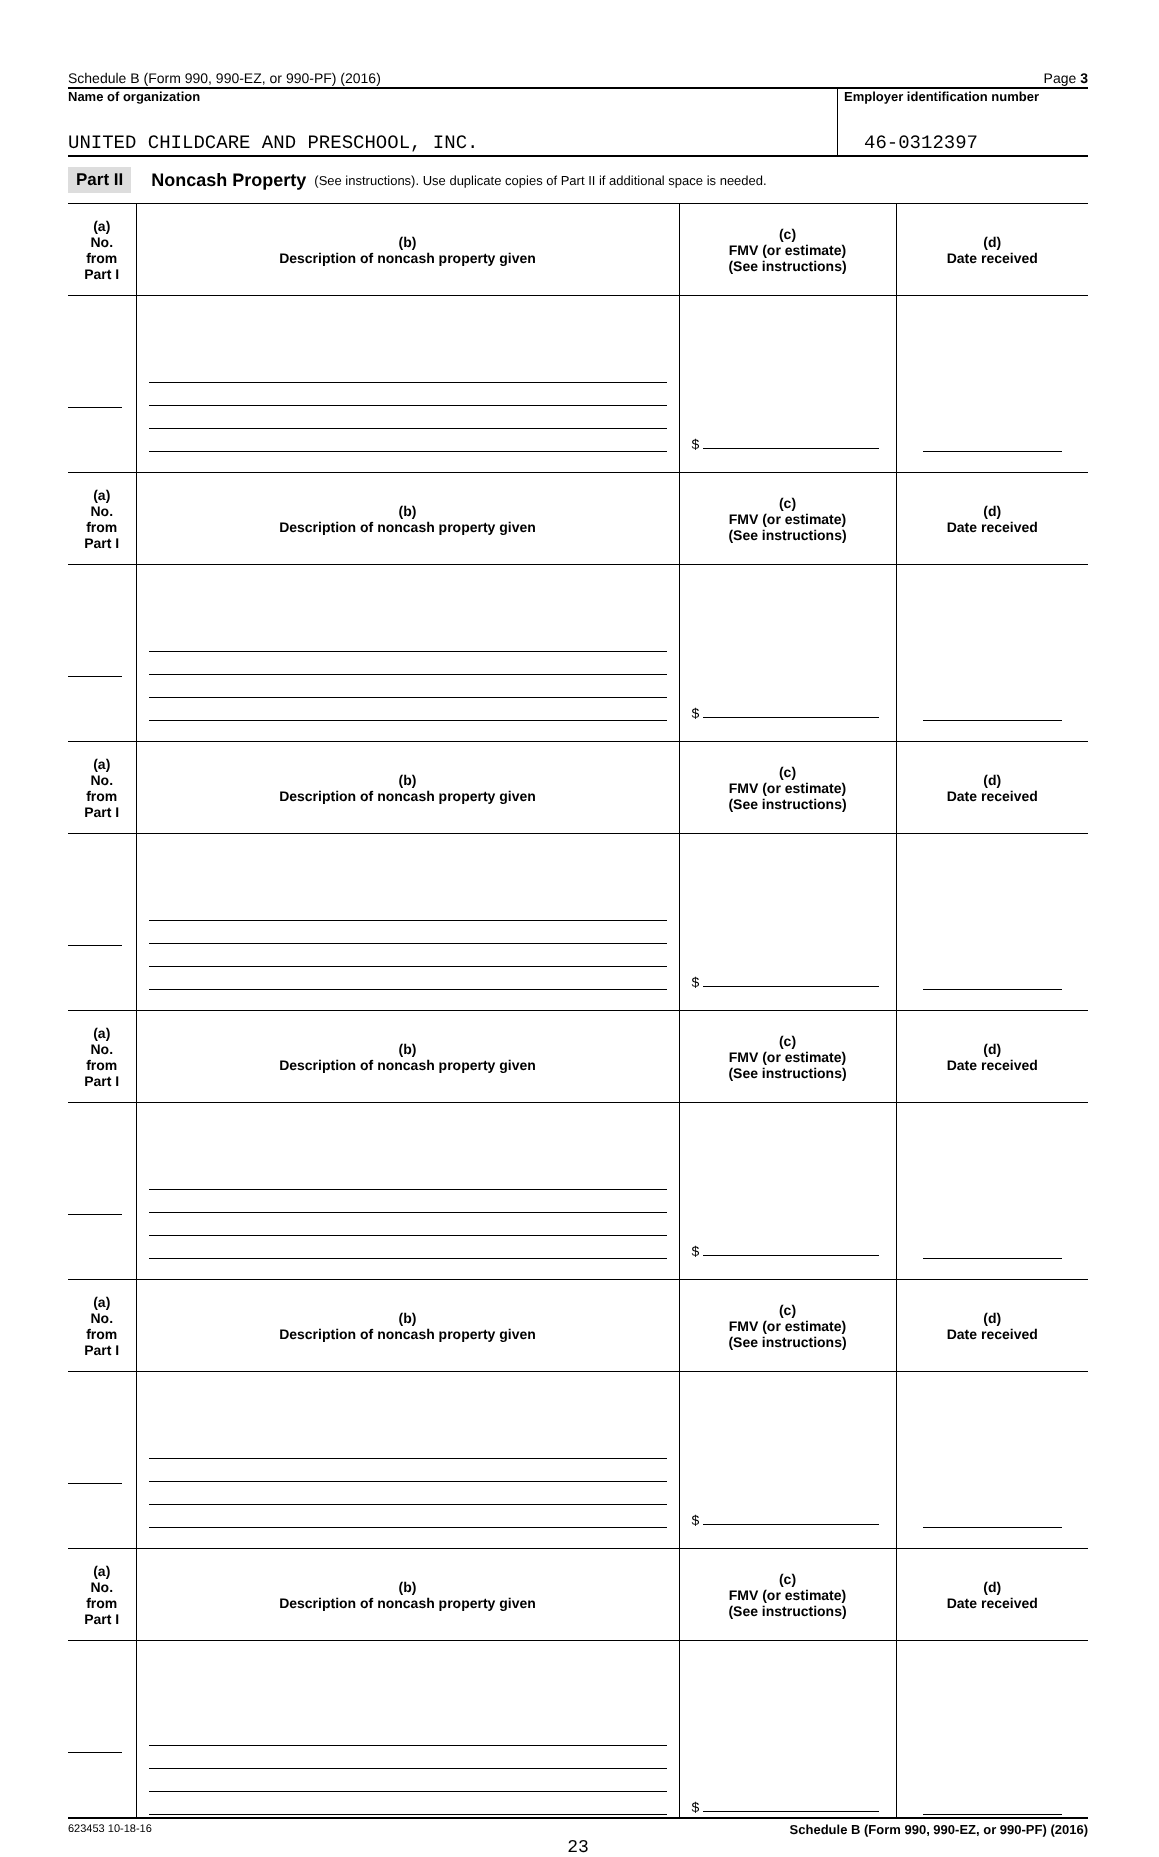Schedule B (Form 990, 990-EZ, or 990-PF) (2016) Page 3
Name of organization
UNITED CHILDCARE AND PRESCHOOL, INC.
Employer identification number
46-0312397
Part II Noncash Property (See instructions). Use duplicate copies of Part II if additional space is needed.
| (a) No. from Part I | (b) Description of noncash property given | (c) FMV (or estimate) (See instructions) | (d) Date received |
| --- | --- | --- | --- |
| | | $ | |
| (a) No. from Part I | (b) Description of noncash property given | (c) FMV (or estimate) (See instructions) | (d) Date received |
| | | $ | |
| (a) No. from Part I | (b) Description of noncash property given | (c) FMV (or estimate) (See instructions) | (d) Date received |
| | | $ | |
| (a) No. from Part I | (b) Description of noncash property given | (c) FMV (or estimate) (See instructions) | (d) Date received |
| | | $ | |
| (a) No. from Part I | (b) Description of noncash property given | (c) FMV (or estimate) (See instructions) | (d) Date received |
| | | $ | |
| (a) No. from Part I | (b) Description of noncash property given | (c) FMV (or estimate) (See instructions) | (d) Date received |
| | | $ | |
623453 10-18-16 Schedule B (Form 990, 990-EZ, or 990-PF) (2016)
23